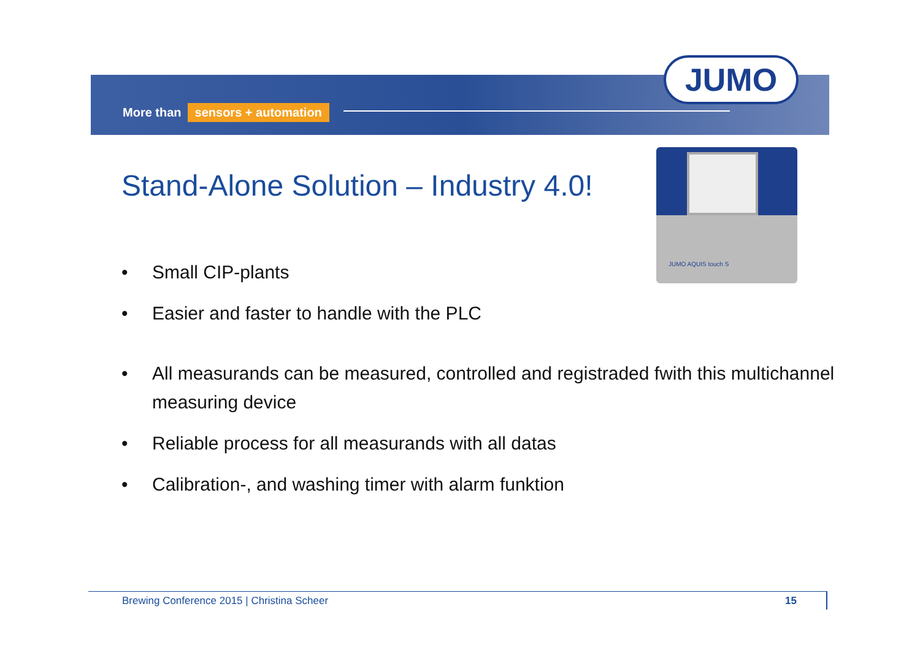More than sensors + automation
JUMO
Stand-Alone Solution – Industry 4.0!
JUMO AQUIS touch S
• Small CIP-plants
• Easier and faster to handle with the PLC
• All measurands can be measured, controlled and registraded fwith this multichannel measuring device
• Reliable process for all measurands with all datas
• Calibration-, and washing timer with alarm funktion
Brewing Conference 2015 | Christina Scheer
15